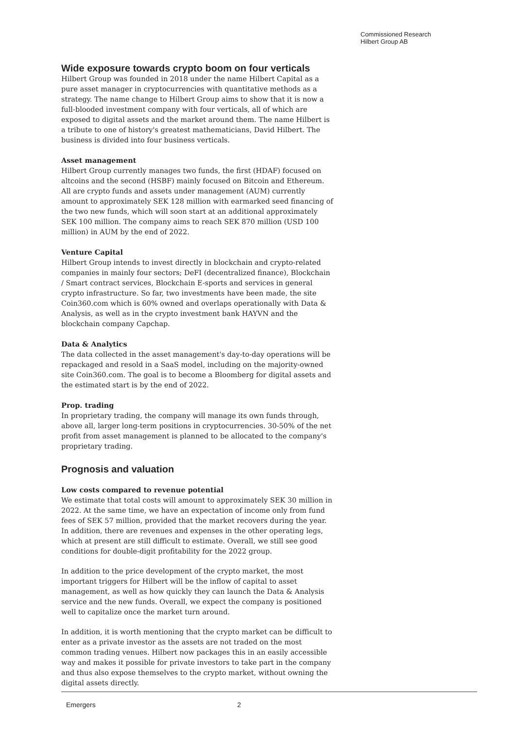Commissioned Research
Hilbert Group AB
Wide exposure towards crypto boom on four verticals
Hilbert Group was founded in 2018 under the name Hilbert Capital as a pure asset manager in cryptocurrencies with quantitative methods as a strategy. The name change to Hilbert Group aims to show that it is now a full-blooded investment company with four verticals, all of which are exposed to digital assets and the market around them. The name Hilbert is a tribute to one of history's greatest mathematicians, David Hilbert. The business is divided into four business verticals.
Asset management
Hilbert Group currently manages two funds, the first (HDAF) focused on altcoins and the second (HSBF) mainly focused on Bitcoin and Ethereum. All are crypto funds and assets under management (AUM) currently amount to approximately SEK 128 million with earmarked seed financing of the two new funds, which will soon start at an additional approximately SEK 100 million. The company aims to reach SEK 870 million (USD 100 million) in AUM by the end of 2022.
Venture Capital
Hilbert Group intends to invest directly in blockchain and crypto-related companies in mainly four sectors; DeFI (decentralized finance), Blockchain / Smart contract services, Blockchain E-sports and services in general crypto infrastructure. So far, two investments have been made, the site Coin360.com which is 60% owned and overlaps operationally with Data & Analysis, as well as in the crypto investment bank HAYVN and the blockchain company Capchap.
Data & Analytics
The data collected in the asset management's day-to-day operations will be repackaged and resold in a SaaS model, including on the majority-owned site Coin360.com. The goal is to become a Bloomberg for digital assets and the estimated start is by the end of 2022.
Prop. trading
In proprietary trading, the company will manage its own funds through, above all, larger long-term positions in cryptocurrencies. 30-50% of the net profit from asset management is planned to be allocated to the company's proprietary trading.
Prognosis and valuation
Low costs compared to revenue potential
We estimate that total costs will amount to approximately SEK 30 million in 2022. At the same time, we have an expectation of income only from fund fees of SEK 57 million, provided that the market recovers during the year. In addition, there are revenues and expenses in the other operating legs, which at present are still difficult to estimate. Overall, we still see good conditions for double-digit profitability for the 2022 group.
In addition to the price development of the crypto market, the most important triggers for Hilbert will be the inflow of capital to asset management, as well as how quickly they can launch the Data & Analysis service and the new funds. Overall, we expect the company is positioned well to capitalize once the market turn around.
In addition, it is worth mentioning that the crypto market can be difficult to enter as a private investor as the assets are not traded on the most common trading venues. Hilbert now packages this in an easily accessible way and makes it possible for private investors to take part in the company and thus also expose themselves to the crypto market, without owning the digital assets directly.
Emergers 2